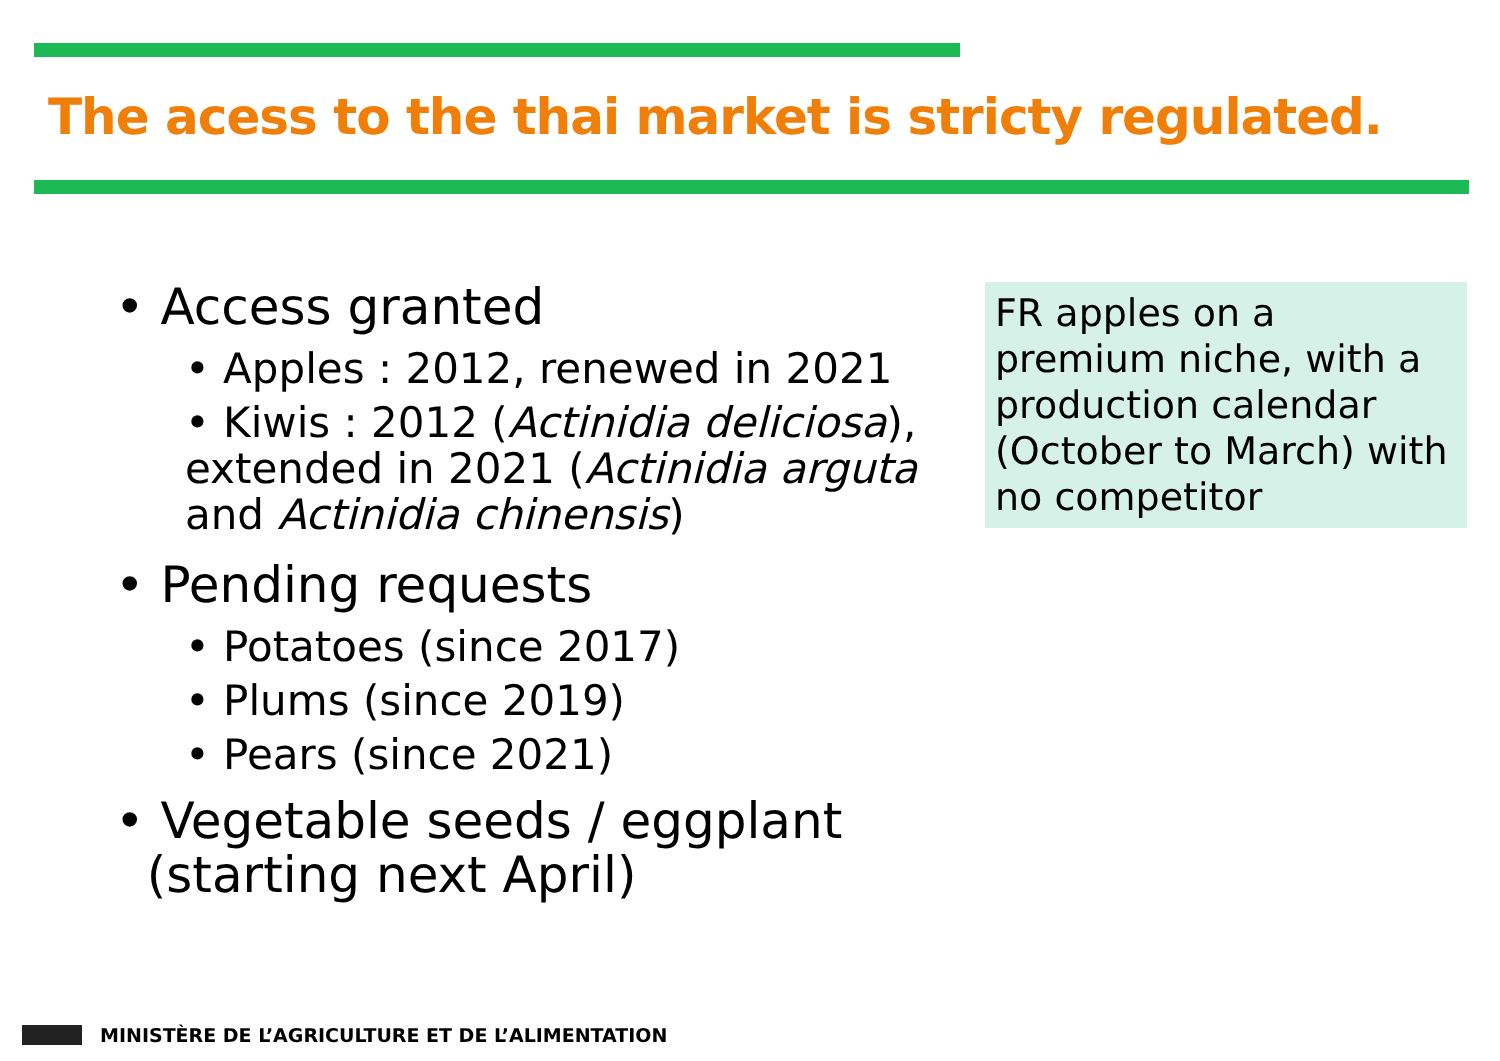The acess to the thai market is stricty regulated.
• Access granted
• Apples : 2012, renewed in 2021
• Kiwis : 2012 (Actinidia deliciosa), extended in 2021 (Actinidia arguta and Actinidia chinensis)
• Pending requests
• Potatoes (since 2017)
• Plums (since 2019)
• Pears (since 2021)
• Vegetable seeds / eggplant
(starting next April)
FR apples on a premium niche, with a production calendar (October to March) with no competitor
MINISTÈRE DE L’AGRICULTURE ET DE L’ALIMENTATION